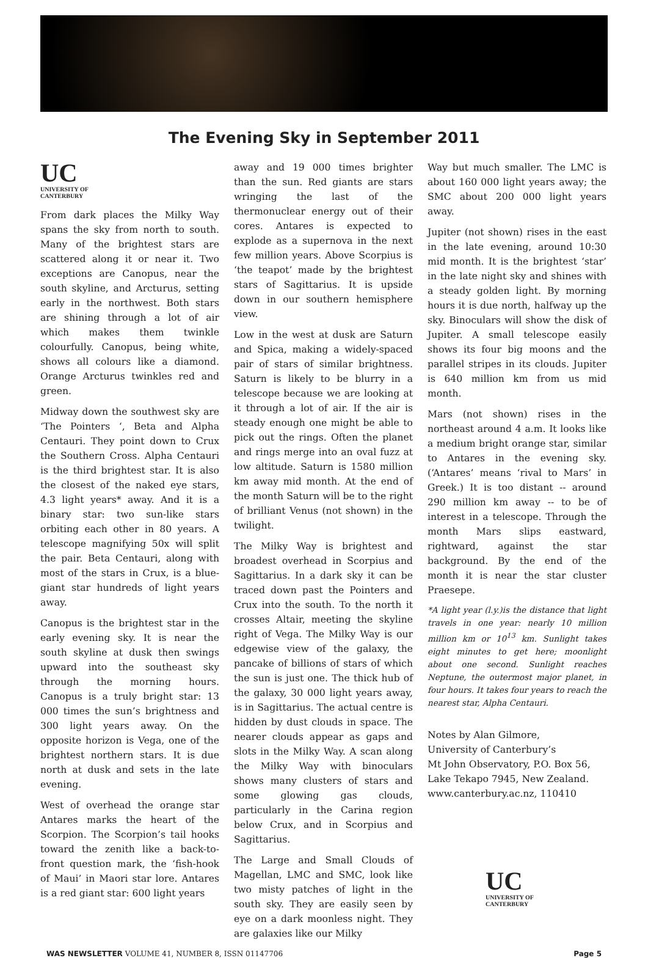The Evening Sky in September 2011
UC
UNIVERSITY OF
CANTERBURY
From dark places the Milky Way spans the sky from north to south. Many of the brightest stars are scattered along it or near it. Two exceptions are Canopus, near the south skyline, and Arcturus, setting early in the northwest. Both stars are shining through a lot of air which makes them twinkle colourfully. Canopus, being white, shows all colours like a diamond. Orange Arcturus twinkles red and green.
Midway down the southwest sky are ‘The Pointers ‘, Beta and Alpha Centauri. They point down to Crux the Southern Cross. Alpha Centauri is the third brightest star. It is also the closest of the naked eye stars, 4.3 light years* away. And it is a binary star: two sun-like stars orbiting each other in 80 years. A telescope magnifying 50x will split the pair. Beta Centauri, along with most of the stars in Crux, is a blue-giant star hundreds of light years away.
Canopus is the brightest star in the early evening sky. It is near the south skyline at dusk then swings upward into the southeast sky through the morning hours. Canopus is a truly bright star: 13 000 times the sun’s brightness and 300 light years away. On the opposite horizon is Vega, one of the brightest northern stars. It is due north at dusk and sets in the late evening.
West of overhead the orange star Antares marks the heart of the Scorpion. The Scorpion’s tail hooks toward the zenith like a back-to-front question mark, the ‘fish-hook of Maui’ in Maori star lore. Antares is a red giant star: 600 light years
away and 19 000 times brighter than the sun. Red giants are stars wringing the last of the thermonuclear energy out of their cores. Antares is expected to explode as a supernova in the next few million years. Above Scorpius is ‘the teapot’ made by the brightest stars of Sagittarius. It is upside down in our southern hemisphere view.
Low in the west at dusk are Saturn and Spica, making a widely-spaced pair of stars of similar brightness. Saturn is likely to be blurry in a telescope because we are looking at it through a lot of air. If the air is steady enough one might be able to pick out the rings. Often the planet and rings merge into an oval fuzz at low altitude. Saturn is 1580 million km away mid month. At the end of the month Saturn will be to the right of brilliant Venus (not shown) in the twilight.
The Milky Way is brightest and broadest overhead in Scorpius and Sagittarius. In a dark sky it can be traced down past the Pointers and Crux into the south. To the north it crosses Altair, meeting the skyline right of Vega. The Milky Way is our edgewise view of the galaxy, the pancake of billions of stars of which the sun is just one. The thick hub of the galaxy, 30 000 light years away, is in Sagittarius. The actual centre is hidden by dust clouds in space. The nearer clouds appear as gaps and slots in the Milky Way. A scan along the Milky Way with binoculars shows many clusters of stars and some glowing gas clouds, particularly in the Carina region below Crux, and in Scorpius and Sagittarius.
The Large and Small Clouds of Magellan, LMC and SMC, look like two misty patches of light in the south sky. They are easily seen by eye on a dark moonless night. They are galaxies like our Milky
Way but much smaller. The LMC is about 160 000 light years away; the SMC about 200 000 light years away.
Jupiter (not shown) rises in the east in the late evening, around 10:30 mid month. It is the brightest ‘star’ in the late night sky and shines with a steady golden light. By morning hours it is due north, halfway up the sky. Binoculars will show the disk of Jupiter. A small telescope easily shows its four big moons and the parallel stripes in its clouds. Jupiter is 640 million km from us mid month.
Mars (not shown) rises in the northeast around 4 a.m. It looks like a medium bright orange star, similar to Antares in the evening sky. (‘Antares’ means ‘rival to Mars’ in Greek.) It is too distant -- around 290 million km away -- to be of interest in a telescope. Through the month Mars slips eastward, rightward, against the star background. By the end of the month it is near the star cluster Praesepe.
*A light year (l.y.)is the distance that light travels in one year: nearly 10 million million km or 10<sup>13</sup> km. Sunlight takes eight minutes to get here; moonlight about one second. Sunlight reaches Neptune, the outermost major planet, in four hours. It takes four years to reach the nearest star, Alpha Centauri.
Notes by Alan Gilmore,
University of Canterbury’s
Mt John Observatory, P.O. Box 56,
Lake Tekapo 7945, New Zealand.
www.canterbury.ac.nz, 110410
UC
UNIVERSITY OF
CANTERBURY
WAS NEWSLETTER VOLUME 41, NUMBER 8, ISSN 01147706 Page 5